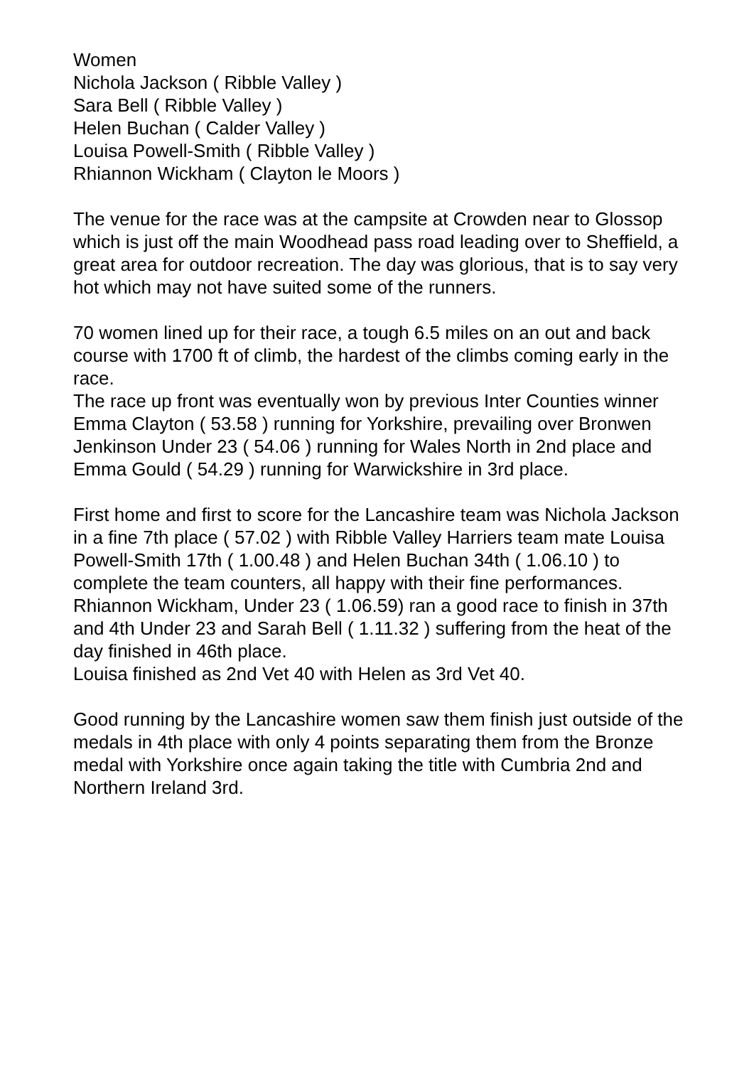Women
Nichola Jackson ( Ribble Valley )
Sara Bell ( Ribble Valley )
Helen Buchan ( Calder Valley )
Louisa Powell-Smith ( Ribble Valley )
Rhiannon Wickham ( Clayton le Moors )
The venue for the race was at the campsite at Crowden near to Glossop which is just off the main Woodhead pass road leading over to Sheffield, a great area for outdoor recreation. The day was glorious, that is to say very hot which may not have suited some of the runners.
70 women lined up for their race, a tough 6.5 miles on an out and back course with 1700 ft of climb, the hardest of the climbs coming early in the race.
The race up front was eventually won by previous Inter Counties winner Emma Clayton ( 53.58 ) running for Yorkshire, prevailing over Bronwen Jenkinson Under 23 ( 54.06 ) running for Wales North in 2nd place and Emma Gould ( 54.29 ) running for Warwickshire in 3rd place.
First home and first to score for the Lancashire team was Nichola Jackson in a fine 7th place ( 57.02 ) with Ribble Valley Harriers team mate Louisa Powell-Smith 17th ( 1.00.48 ) and Helen Buchan 34th ( 1.06.10 ) to complete the team counters, all happy with their fine performances.
Rhiannon Wickham, Under 23 ( 1.06.59) ran a good race to finish in 37th and 4th Under 23 and Sarah Bell ( 1.11.32 ) suffering from the heat of the day finished in 46th place.
Louisa finished as 2nd Vet 40 with Helen as 3rd Vet 40.
Good running by the Lancashire women saw them finish just outside of the medals in 4th place with only 4 points separating them from the Bronze medal with Yorkshire once again taking the title with Cumbria 2nd and Northern Ireland 3rd.